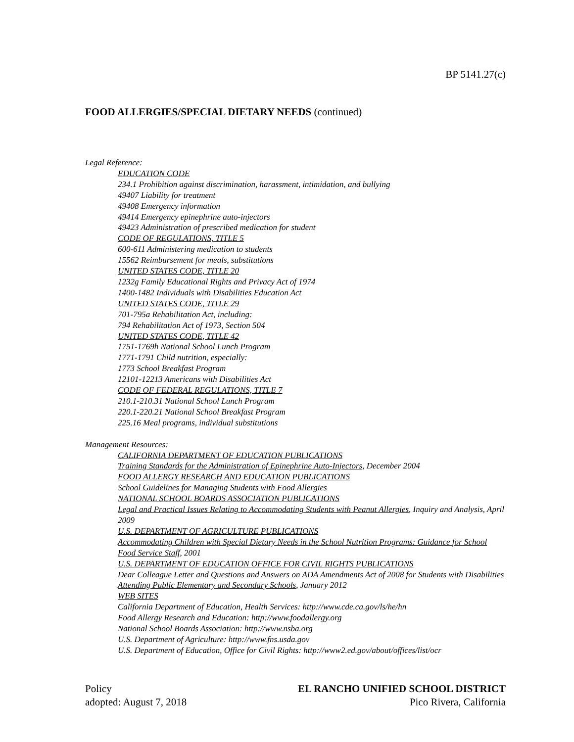BP 5141.27(c)
FOOD ALLERGIES/SPECIAL DIETARY NEEDS (continued)
Legal Reference:
EDUCATION CODE
234.1 Prohibition against discrimination, harassment, intimidation, and bullying
49407 Liability for treatment
49408 Emergency information
49414 Emergency epinephrine auto-injectors
49423 Administration of prescribed medication for student
CODE OF REGULATIONS, TITLE 5
600-611 Administering medication to students
15562 Reimbursement for meals, substitutions
UNITED STATES CODE, TITLE 20
1232g Family Educational Rights and Privacy Act of 1974
1400-1482 Individuals with Disabilities Education Act
UNITED STATES CODE, TITLE 29
701-795a Rehabilitation Act, including:
794 Rehabilitation Act of 1973, Section 504
UNITED STATES CODE, TITLE 42
1751-1769h National School Lunch Program
1771-1791 Child nutrition, especially:
1773 School Breakfast Program
12101-12213 Americans with Disabilities Act
CODE OF FEDERAL REGULATIONS, TITLE 7
210.1-210.31 National School Lunch Program
220.1-220.21 National School Breakfast Program
225.16 Meal programs, individual substitutions
Management Resources:
CALIFORNIA DEPARTMENT OF EDUCATION PUBLICATIONS
Training Standards for the Administration of Epinephrine Auto-Injectors, December 2004
FOOD ALLERGY RESEARCH AND EDUCATION PUBLICATIONS
School Guidelines for Managing Students with Food Allergies
NATIONAL SCHOOL BOARDS ASSOCIATION PUBLICATIONS
Legal and Practical Issues Relating to Accommodating Students with Peanut Allergies, Inquiry and Analysis, April 2009
U.S. DEPARTMENT OF AGRICULTURE PUBLICATIONS
Accommodating Children with Special Dietary Needs in the School Nutrition Programs: Guidance for School Food Service Staff, 2001
U.S. DEPARTMENT OF EDUCATION OFFICE FOR CIVIL RIGHTS PUBLICATIONS
Dear Colleague Letter and Questions and Answers on ADA Amendments Act of 2008 for Students with Disabilities Attending Public Elementary and Secondary Schools, January 2012
WEB SITES
California Department of Education, Health Services: http://www.cde.ca.gov/ls/he/hn
Food Allergy Research and Education: http://www.foodallergy.org
National School Boards Association: http://www.nsba.org
U.S. Department of Agriculture: http://www.fns.usda.gov
U.S. Department of Education, Office for Civil Rights: http://www2.ed.gov/about/offices/list/ocr
Policy EL RANCHO UNIFIED SCHOOL DISTRICT
adopted: August 7, 2018 Pico Rivera, California